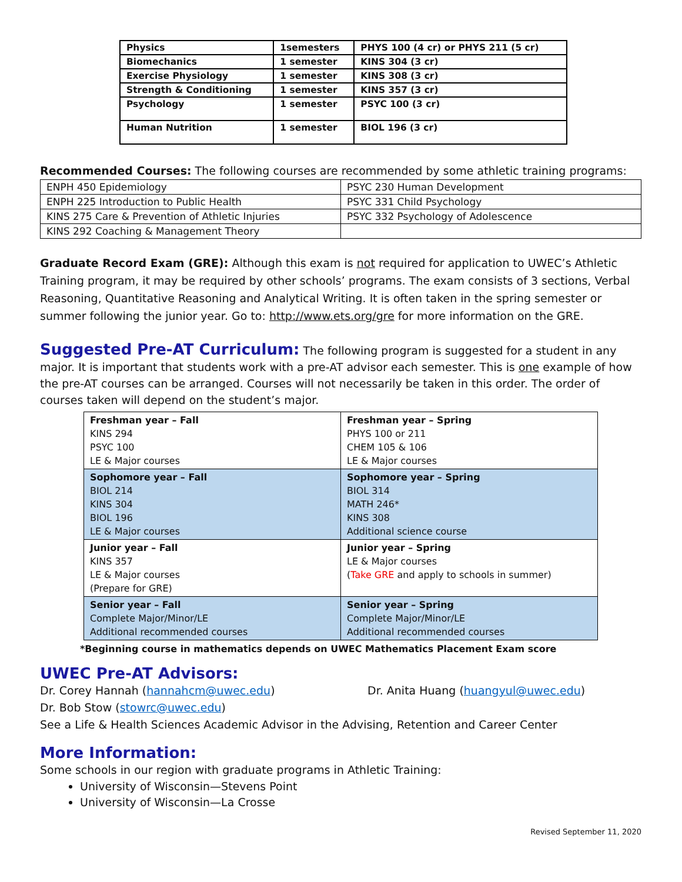| Physics | 1semesters | PHYS 100 (4 cr) or PHYS 211 (5 cr) |
| Biomechanics | 1 semester | KINS 304 (3 cr) |
| Exercise Physiology | 1 semester | KINS 308 (3 cr) |
| Strength & Conditioning | 1 semester | KINS 357 (3 cr) |
| Psychology | 1 semester | PSYC 100 (3 cr) |
| Human Nutrition | 1 semester | BIOL 196 (3 cr) |
Recommended Courses: The following courses are recommended by some athletic training programs:
| ENPH 450 Epidemiology | PSYC 230 Human Development |
| ENPH 225 Introduction to Public Health | PSYC 331 Child Psychology |
| KINS 275 Care & Prevention of Athletic Injuries | PSYC 332 Psychology of Adolescence |
| KINS 292 Coaching & Management Theory | |
Graduate Record Exam (GRE): Although this exam is not required for application to UWEC’s Athletic Training program, it may be required by other schools’ programs. The exam consists of 3 sections, Verbal Reasoning, Quantitative Reasoning and Analytical Writing. It is often taken in the spring semester or summer following the junior year. Go to: http://www.ets.org/gre for more information on the GRE.
Suggested Pre-AT Curriculum: The following program is suggested for a student in any major. It is important that students work with a pre-AT advisor each semester. This is one example of how the pre-AT courses can be arranged. Courses will not necessarily be taken in this order. The order of courses taken will depend on the student’s major.
| Freshman year – Fall KINS 294 PSYC 100 LE & Major courses | Freshman year – Spring PHYS 100 or 211 CHEM 105 & 106 LE & Major courses |
| Sophomore year – Fall BIOL 214 KINS 304 BIOL 196 LE & Major courses | Sophomore year – Spring BIOL 314 MATH 246* KINS 308 Additional science course |
| Junior year – Fall KINS 357 LE & Major courses (Prepare for GRE) | Junior year – Spring LE & Major courses ( Take GRE and apply to schools in summer) |
| Senior year – Fall Complete Major/Minor/LE Additional recommended courses | Senior year – Spring Complete Major/Minor/LE Additional recommended courses |
*Beginning course in mathematics depends on UWEC Mathematics Placement Exam score
UWEC Pre-AT Advisors:
Dr. Corey Hannah (hannahcm@uwec.edu) Dr. Anita Huang (huangyul@uwec.edu)
Dr. Bob Stow (stowrc@uwec.edu)
See a Life & Health Sciences Academic Advisor in the Advising, Retention and Career Center
More Information:
Some schools in our region with graduate programs in Athletic Training:
University of Wisconsin—Stevens Point
University of Wisconsin—La Crosse
Revised September 11, 2020